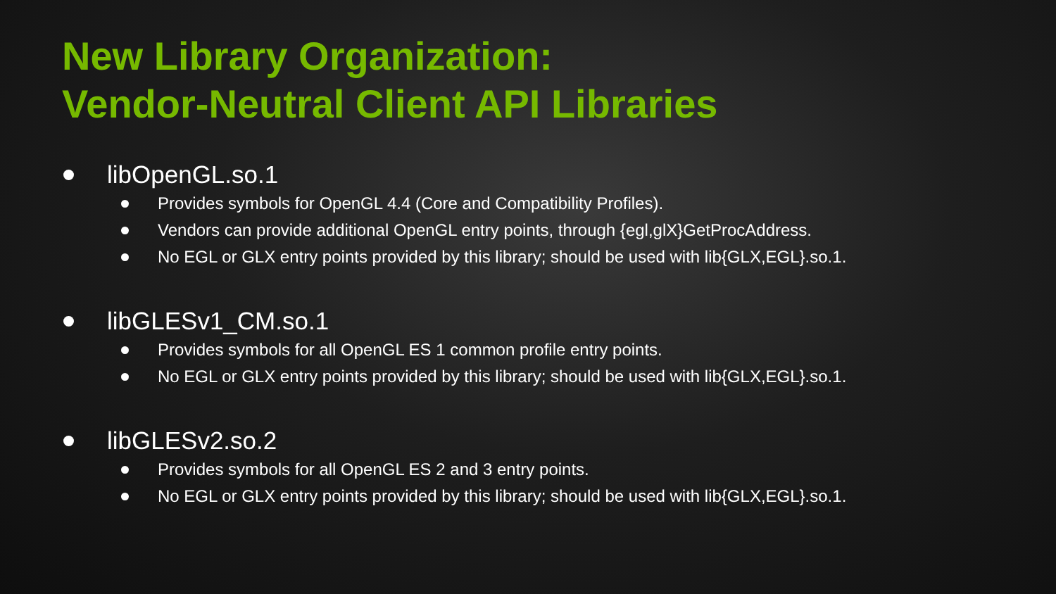New Library Organization:
Vendor-Neutral Client API Libraries
libOpenGL.so.1
Provides symbols for OpenGL 4.4 (Core and Compatibility Profiles).
Vendors can provide additional OpenGL entry points, through {egl,glX}GetProcAddress.
No EGL or GLX entry points provided by this library; should be used with lib{GLX,EGL}.so.1.
libGLESv1_CM.so.1
Provides symbols for all OpenGL ES 1 common profile entry points.
No EGL or GLX entry points provided by this library; should be used with lib{GLX,EGL}.so.1.
libGLESv2.so.2
Provides symbols for all OpenGL ES 2 and 3 entry points.
No EGL or GLX entry points provided by this library; should be used with lib{GLX,EGL}.so.1.